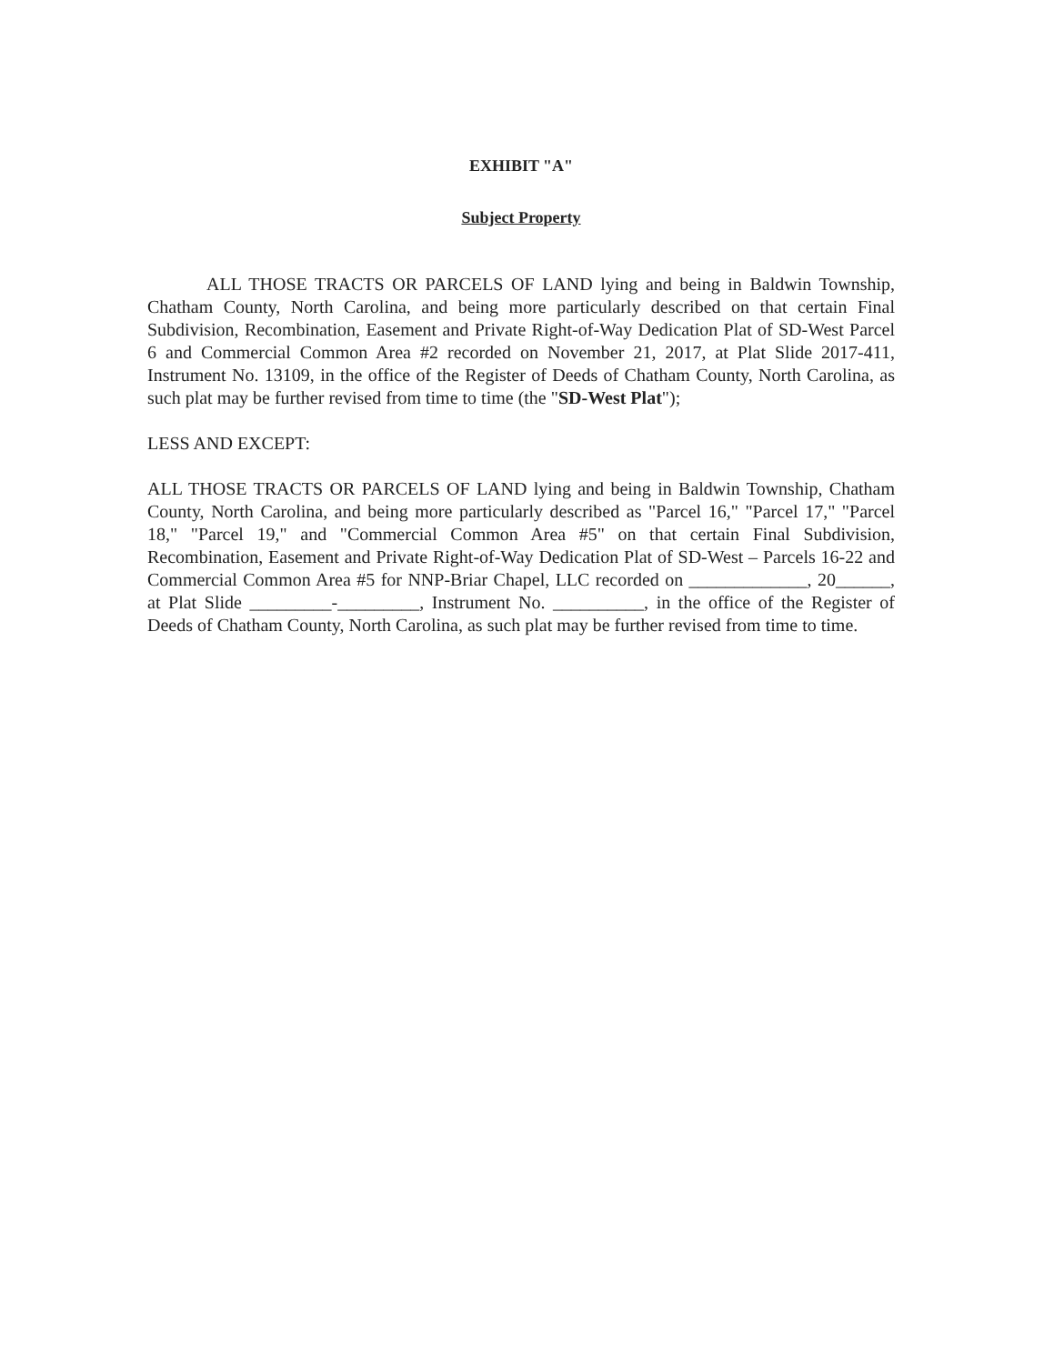EXHIBIT "A"
Subject Property
ALL THOSE TRACTS OR PARCELS OF LAND lying and being in Baldwin Township, Chatham County, North Carolina, and being more particularly described on that certain Final Subdivision, Recombination, Easement and Private Right-of-Way Dedication Plat of SD-West Parcel 6 and Commercial Common Area #2 recorded on November 21, 2017, at Plat Slide 2017-411, Instrument No. 13109, in the office of the Register of Deeds of Chatham County, North Carolina, as such plat may be further revised from time to time (the "SD-West Plat");
LESS AND EXCEPT:
ALL THOSE TRACTS OR PARCELS OF LAND lying and being in Baldwin Township, Chatham County, North Carolina, and being more particularly described as "Parcel 16," "Parcel 17," "Parcel 18," "Parcel 19," and "Commercial Common Area #5" on that certain Final Subdivision, Recombination, Easement and Private Right-of-Way Dedication Plat of SD-West – Parcels 16-22 and Commercial Common Area #5 for NNP-Briar Chapel, LLC recorded on _____________, 20______, at Plat Slide _________-_________, Instrument No. __________, in the office of the Register of Deeds of Chatham County, North Carolina, as such plat may be further revised from time to time.